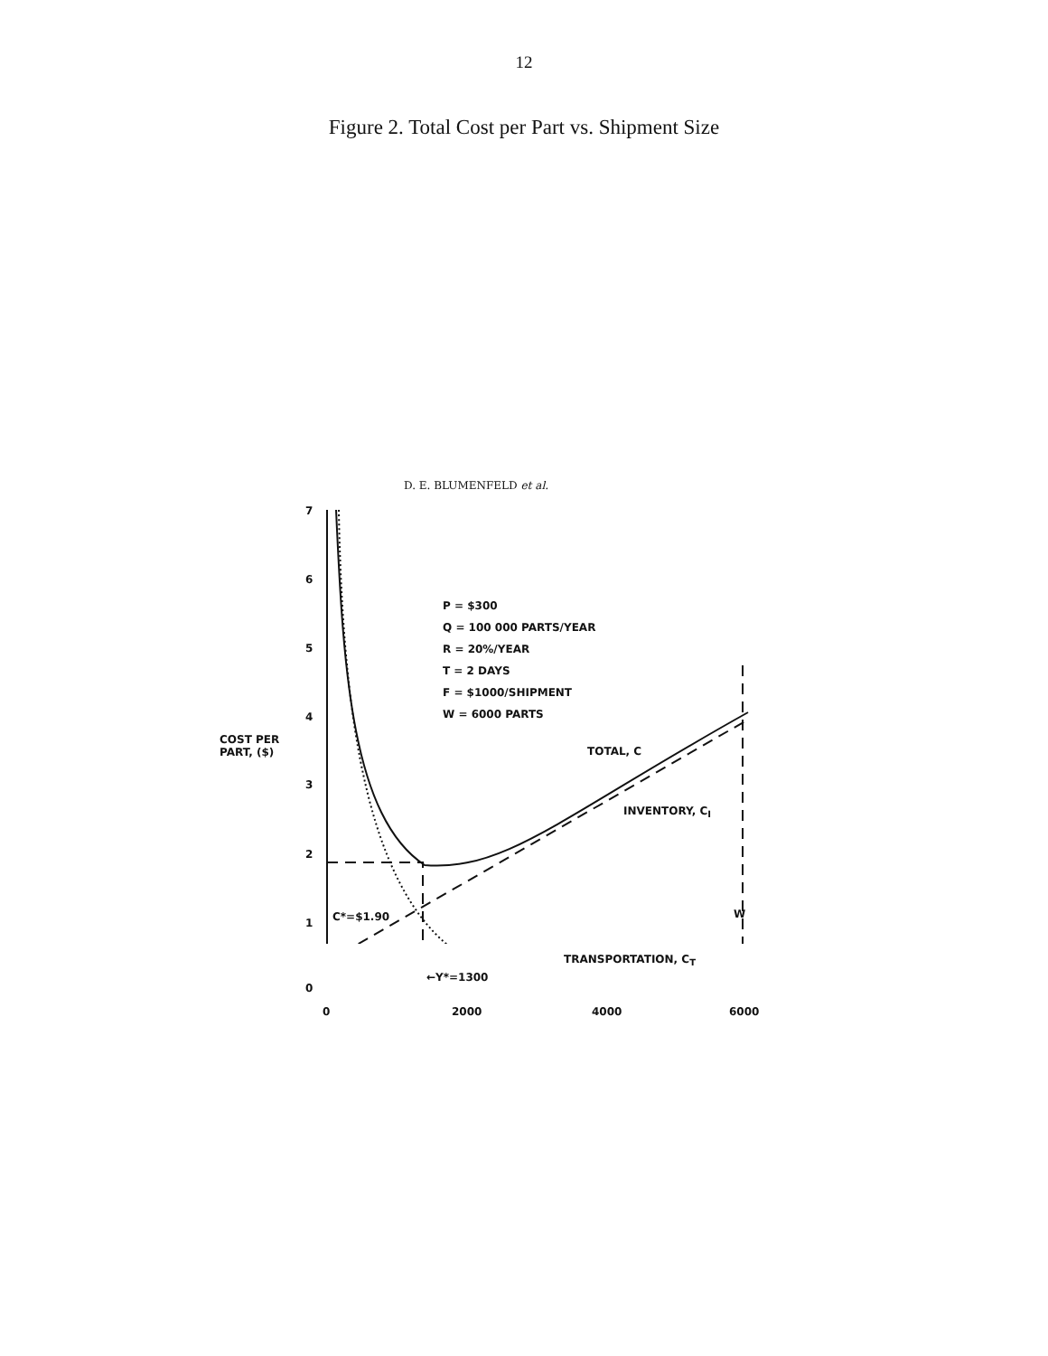12
Figure 2. Total Cost per Part vs. Shipment Size
D. E. BLUMENFELD et al.
7
6
5
4
3
2
1
0
COST PER
PART, ($)
P = $300
Q = 100 000 PARTS/YEAR
R = 20%/YEAR
T = 2 DAYS
F = $1000/SHIPMENT
W = 6000 PARTS
TOTAL, C
INVENTORY, C<sub>I</sub>
C*=$1.90 W
TRANSPORTATION, C<sub>T</sub>
←Y*=1300
0 2000 4000 6000